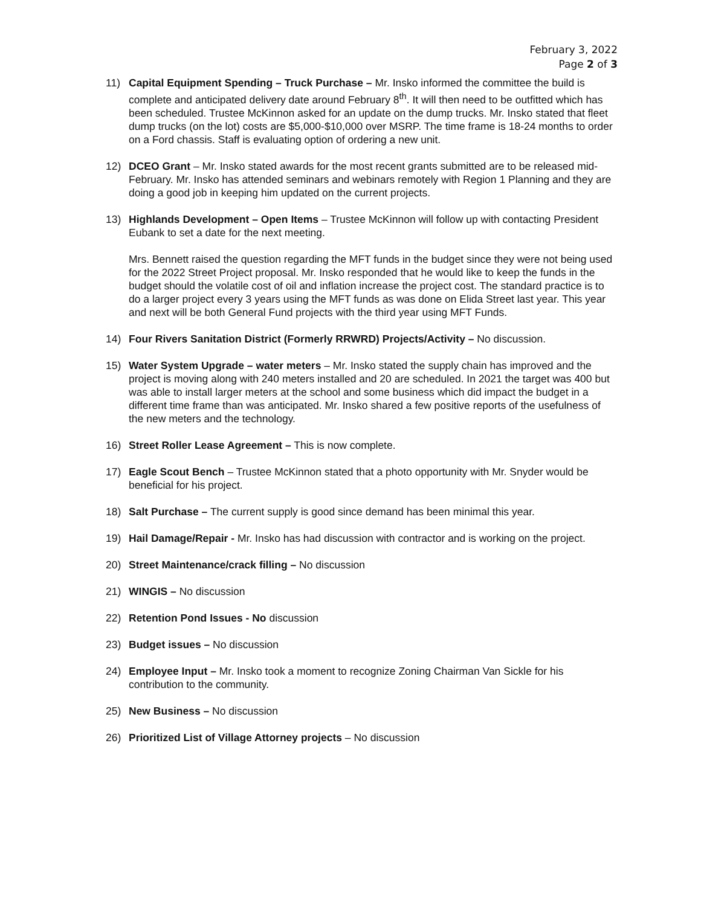February 3, 2022
Page 2 of 3
11) Capital Equipment Spending – Truck Purchase – Mr. Insko informed the committee the build is complete and anticipated delivery date around February 8<sup>th</sup>. It will then need to be outfitted which has been scheduled. Trustee McKinnon asked for an update on the dump trucks. Mr. Insko stated that fleet dump trucks (on the lot) costs are $5,000-$10,000 over MSRP. The time frame is 18-24 months to order on a Ford chassis. Staff is evaluating option of ordering a new unit.
12) DCEO Grant – Mr. Insko stated awards for the most recent grants submitted are to be released mid-February. Mr. Insko has attended seminars and webinars remotely with Region 1 Planning and they are doing a good job in keeping him updated on the current projects.
13) Highlands Development – Open Items – Trustee McKinnon will follow up with contacting President Eubank to set a date for the next meeting.
Mrs. Bennett raised the question regarding the MFT funds in the budget since they were not being used for the 2022 Street Project proposal. Mr. Insko responded that he would like to keep the funds in the budget should the volatile cost of oil and inflation increase the project cost. The standard practice is to do a larger project every 3 years using the MFT funds as was done on Elida Street last year. This year and next will be both General Fund projects with the third year using MFT Funds.
14) Four Rivers Sanitation District (Formerly RRWRD) Projects/Activity – No discussion.
15) Water System Upgrade – water meters – Mr. Insko stated the supply chain has improved and the project is moving along with 240 meters installed and 20 are scheduled. In 2021 the target was 400 but was able to install larger meters at the school and some business which did impact the budget in a different time frame than was anticipated. Mr. Insko shared a few positive reports of the usefulness of the new meters and the technology.
16) Street Roller Lease Agreement – This is now complete.
17) Eagle Scout Bench – Trustee McKinnon stated that a photo opportunity with Mr. Snyder would be beneficial for his project.
18) Salt Purchase – The current supply is good since demand has been minimal this year.
19) Hail Damage/Repair - Mr. Insko has had discussion with contractor and is working on the project.
20) Street Maintenance/crack filling – No discussion
21) WINGIS – No discussion
22) Retention Pond Issues - No discussion
23) Budget issues – No discussion
24) Employee Input – Mr. Insko took a moment to recognize Zoning Chairman Van Sickle for his contribution to the community.
25) New Business – No discussion
26) Prioritized List of Village Attorney projects – No discussion